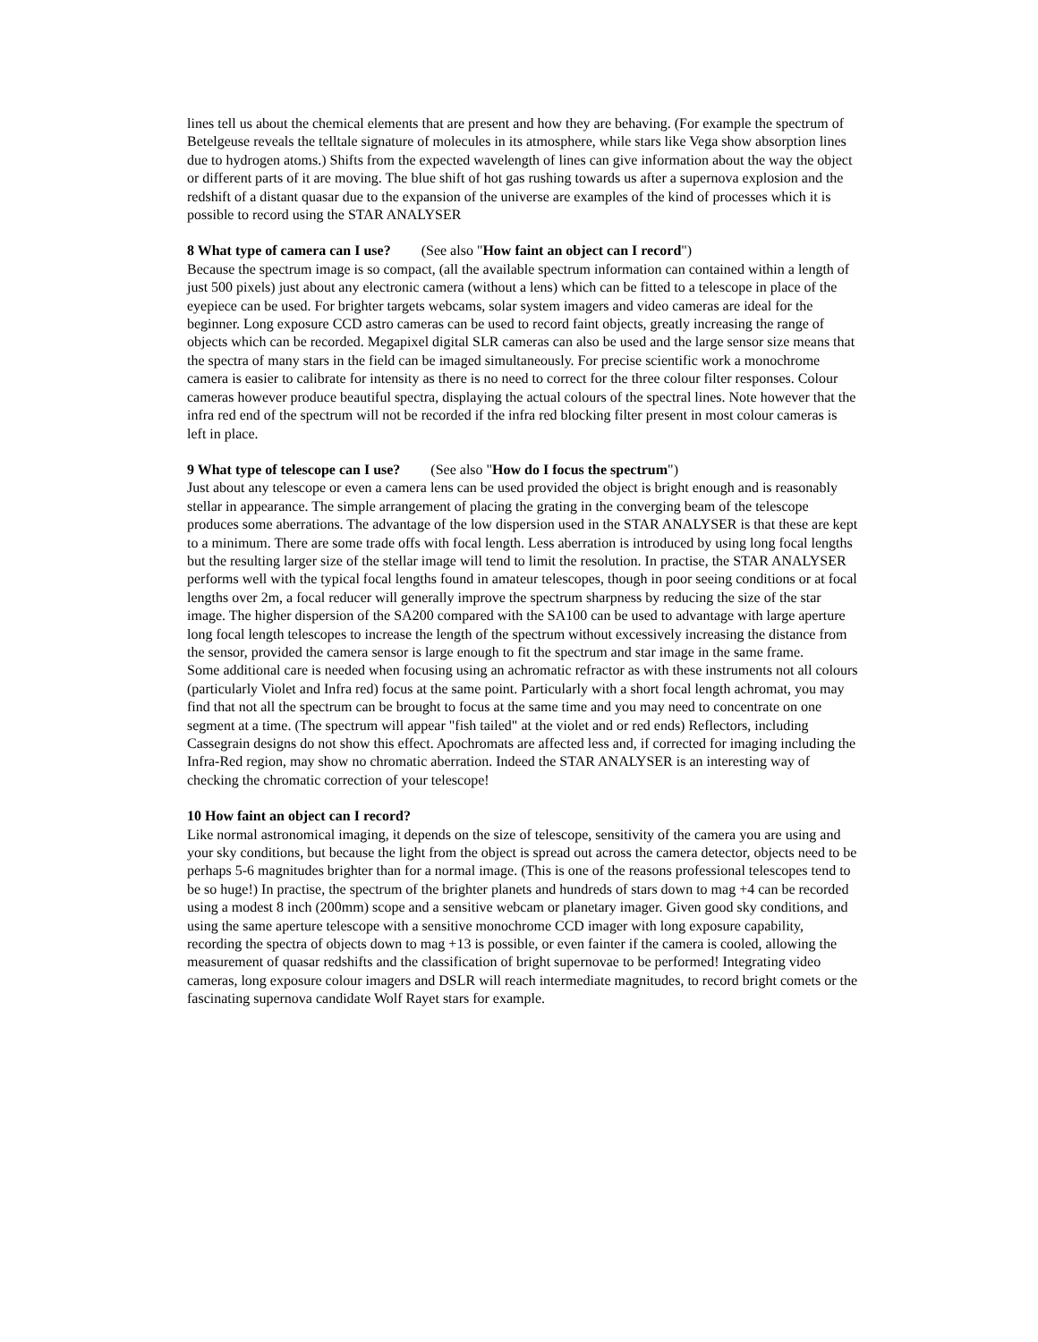lines tell us about the chemical elements that are present and how they are behaving. (For example the spectrum of Betelgeuse reveals the telltale signature of molecules in its atmosphere, while stars like Vega show absorption lines due to hydrogen atoms.) Shifts from the expected wavelength of lines can give information about the way the object or different parts of it are moving. The blue shift of hot gas rushing towards us after a supernova explosion and the redshift of a distant quasar due to the expansion of the universe are examples of the kind of processes which it is possible to record using the STAR ANALYSER
8 What type of camera can I use? (See also "How faint an object can I record")
Because the spectrum image is so compact, (all the available spectrum information can contained within a length of just 500 pixels) just about any electronic camera (without a lens) which can be fitted to a telescope in place of the eyepiece can be used. For brighter targets webcams, solar system imagers and video cameras are ideal for the beginner. Long exposure CCD astro cameras can be used to record faint objects, greatly increasing the range of objects which can be recorded. Megapixel digital SLR cameras can also be used and the large sensor size means that the spectra of many stars in the field can be imaged simultaneously. For precise scientific work a monochrome camera is easier to calibrate for intensity as there is no need to correct for the three colour filter responses. Colour cameras however produce beautiful spectra, displaying the actual colours of the spectral lines. Note however that the infra red end of the spectrum will not be recorded if the infra red blocking filter present in most colour cameras is left in place.
9 What type of telescope can I use? (See also "How do I focus the spectrum")
Just about any telescope or even a camera lens can be used provided the object is bright enough and is reasonably stellar in appearance. The simple arrangement of placing the grating in the converging beam of the telescope produces some aberrations. The advantage of the low dispersion used in the STAR ANALYSER is that these are kept to a minimum. There are some trade offs with focal length. Less aberration is introduced by using long focal lengths but the resulting larger size of the stellar image will tend to limit the resolution. In practise, the STAR ANALYSER performs well with the typical focal lengths found in amateur telescopes, though in poor seeing conditions or at focal lengths over 2m, a focal reducer will generally improve the spectrum sharpness by reducing the size of the star image. The higher dispersion of the SA200 compared with the SA100 can be used to advantage with large aperture long focal length telescopes to increase the length of the spectrum without excessively increasing the distance from the sensor, provided the camera sensor is large enough to fit the spectrum and star image in the same frame.
Some additional care is needed when focusing using an achromatic refractor as with these instruments not all colours (particularly Violet and Infra red) focus at the same point. Particularly with a short focal length achromat, you may find that not all the spectrum can be brought to focus at the same time and you may need to concentrate on one segment at a time. (The spectrum will appear "fish tailed" at the violet and or red ends) Reflectors, including Cassegrain designs do not show this effect. Apochromats are affected less and, if corrected for imaging including the Infra-Red region, may show no chromatic aberration. Indeed the STAR ANALYSER is an interesting way of checking the chromatic correction of your telescope!
10 How faint an object can I record?
Like normal astronomical imaging, it depends on the size of telescope, sensitivity of the camera you are using and your sky conditions, but because the light from the object is spread out across the camera detector, objects need to be perhaps 5-6 magnitudes brighter than for a normal image. (This is one of the reasons professional telescopes tend to be so huge!) In practise, the spectrum of the brighter planets and hundreds of stars down to mag +4 can be recorded using a modest 8 inch (200mm) scope and a sensitive webcam or planetary imager. Given good sky conditions, and using the same aperture telescope with a sensitive monochrome CCD imager with long exposure capability, recording the spectra of objects down to mag +13 is possible, or even fainter if the camera is cooled, allowing the measurement of quasar redshifts and the classification of bright supernovae to be performed! Integrating video cameras, long exposure colour imagers and DSLR will reach intermediate magnitudes, to record bright comets or the fascinating supernova candidate Wolf Rayet stars for example.